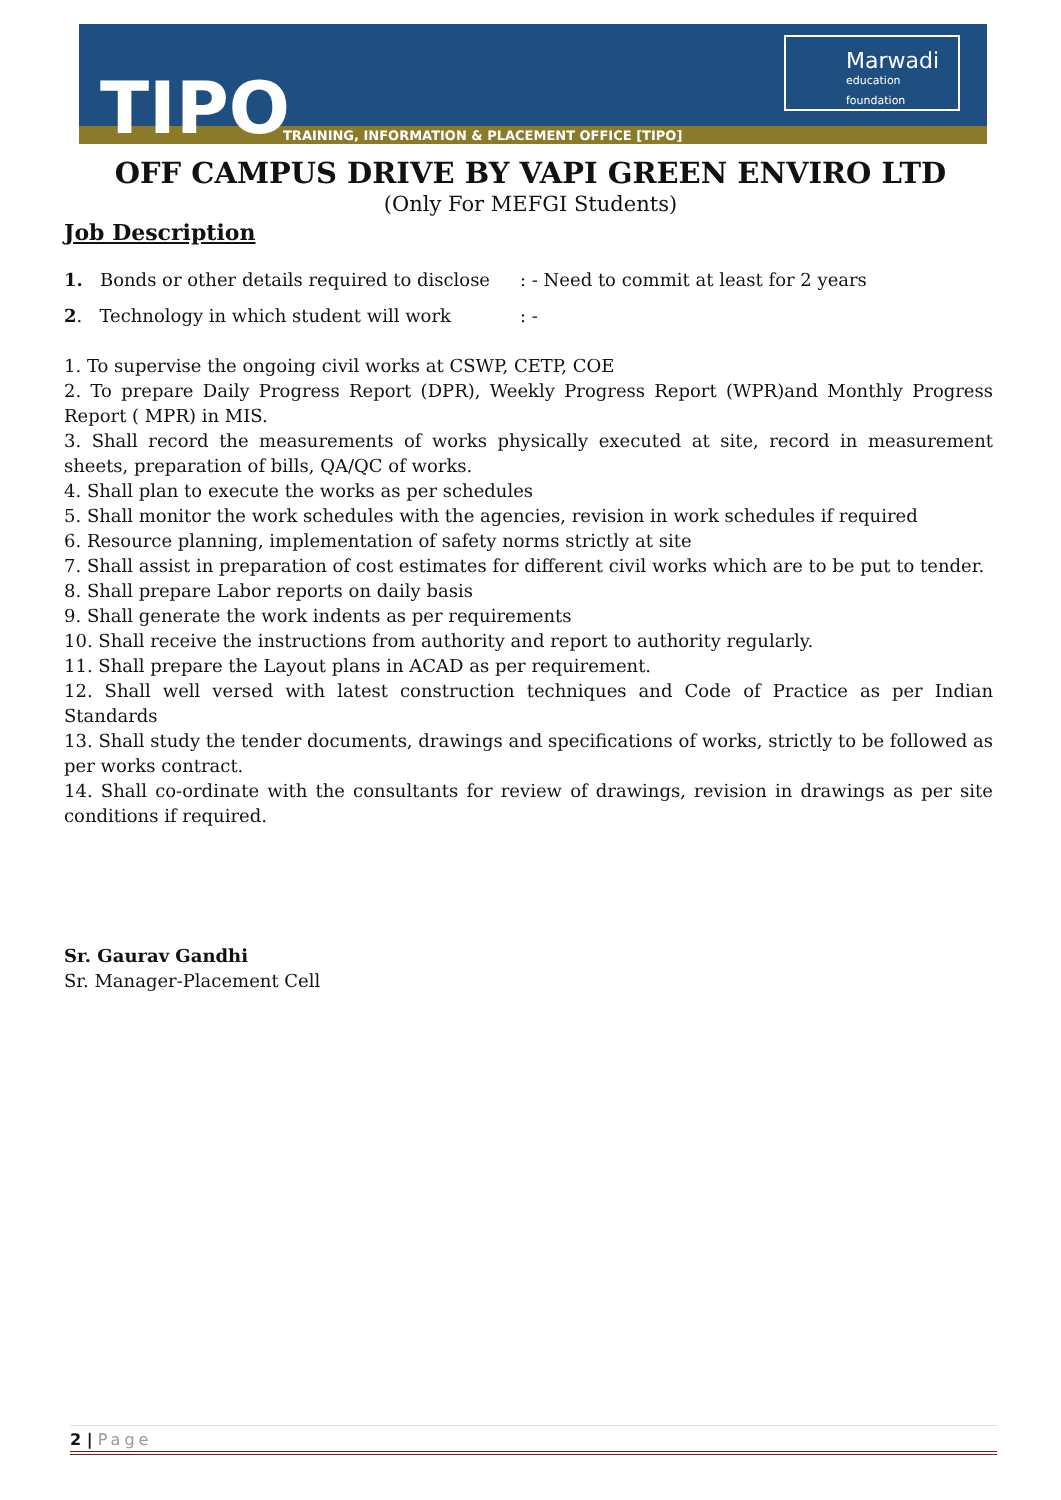TIPO
TRAINING, INFORMATION & PLACEMENT OFFICE [TIPO]
Marwadi
education foundation
OFF CAMPUS DRIVE BY VAPI GREEN ENVIRO LTD
(Only For MEFGI Students)
Job Description
1. Bonds or other details required to disclose: - Need to commit at least for 2 years
2. Technology in which student will work: -
1. To supervise the ongoing civil works at CSWP, CETP, COE
2. To prepare Daily Progress Report (DPR), Weekly Progress Report (WPR)and Monthly Progress Report ( MPR) in MIS.
3. Shall record the measurements of works physically executed at site, record in measurement sheets, preparation of bills, QA/QC of works.
4. Shall plan to execute the works as per schedules
5. Shall monitor the work schedules with the agencies, revision in work schedules if required
6. Resource planning, implementation of safety norms strictly at site
7. Shall assist in preparation of cost estimates for different civil works which are to be put to tender.
8. Shall prepare Labor reports on daily basis
9. Shall generate the work indents as per requirements
10. Shall receive the instructions from authority and report to authority regularly.
11. Shall prepare the Layout plans in ACAD as per requirement.
12. Shall well versed with latest construction techniques and Code of Practice as per Indian Standards
13. Shall study the tender documents, drawings and specifications of works, strictly to be followed as per works contract.
14. Shall co-ordinate with the consultants for review of drawings, revision in drawings as per site conditions if required.
Sr. Gaurav Gandhi
Sr. Manager-Placement Cell
2 | Page